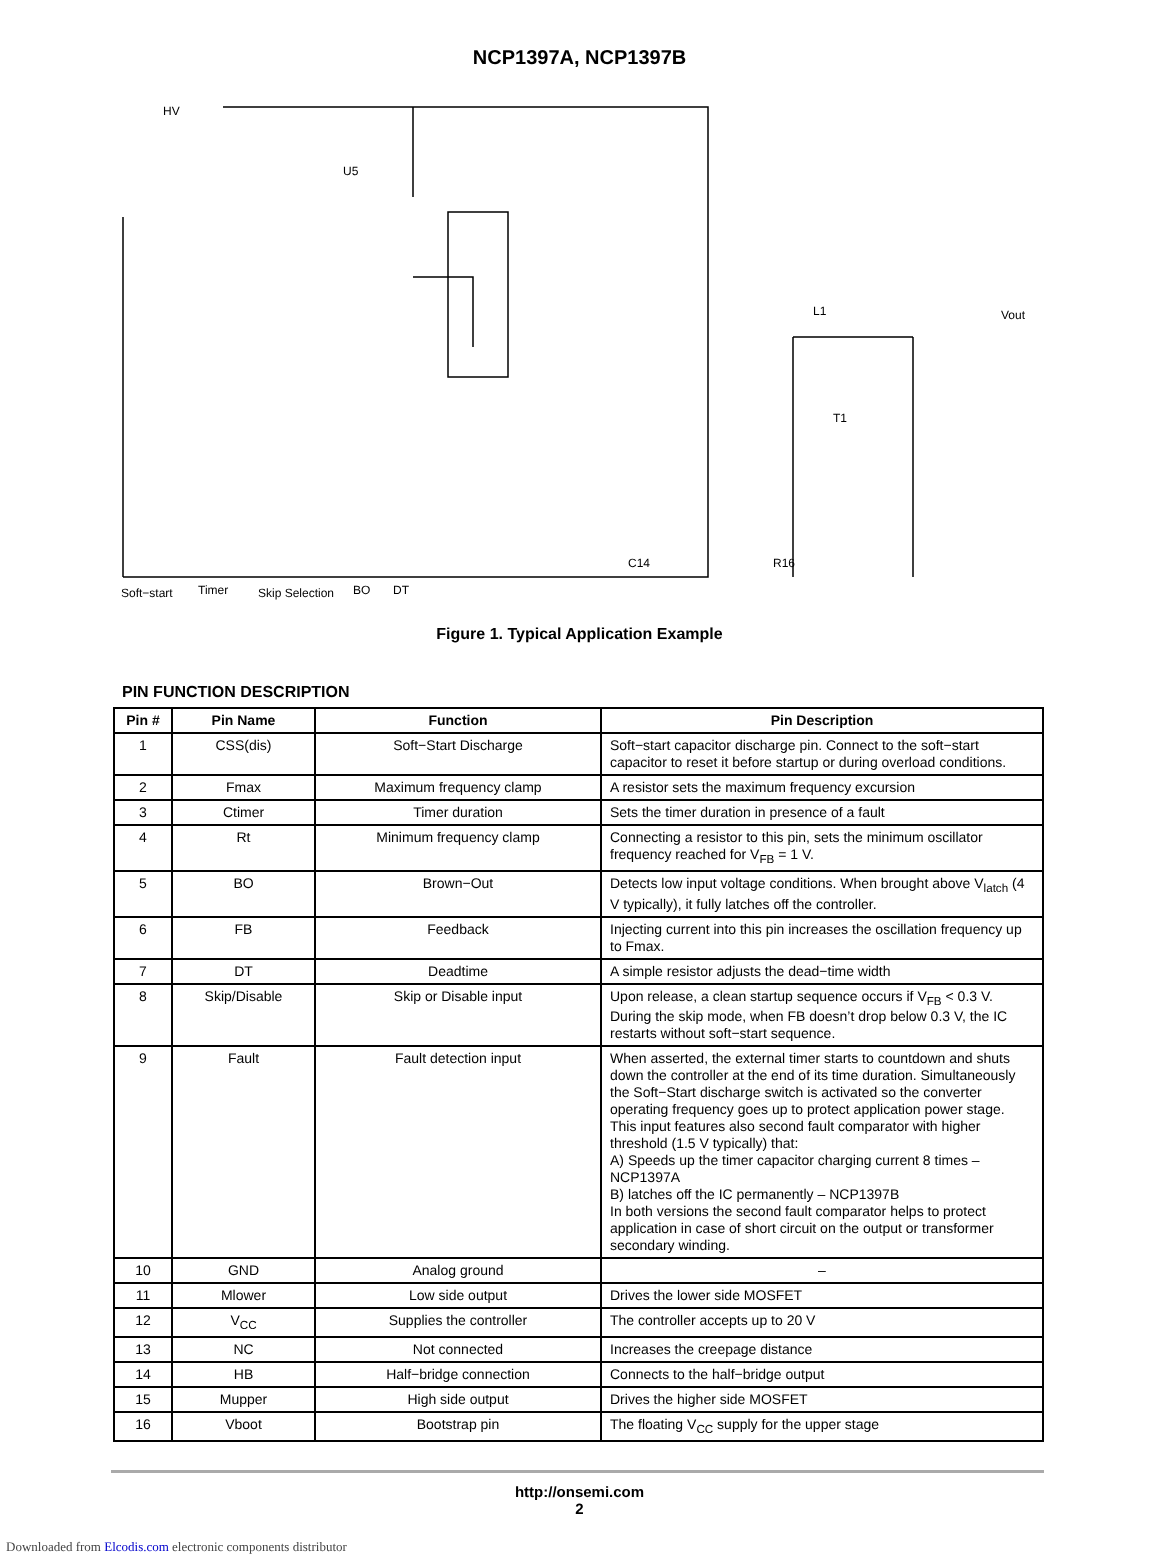NCP1397A, NCP1397B
HV
U5
L1
T1
Vout
Soft−start
Timer
Skip Selection
BO
DT
C14
R16
Figure 1. Typical Application Example
PIN FUNCTION DESCRIPTION
| Pin # | Pin Name | Function | Pin Description |
| --- | --- | --- | --- |
| 1 | CSS(dis) | Soft−Start Discharge | Soft−start capacitor discharge pin. Connect to the soft−start capacitor to reset it before startup or during overload conditions. |
| 2 | Fmax | Maximum frequency clamp | A resistor sets the maximum frequency excursion |
| 3 | Ctimer | Timer duration | Sets the timer duration in presence of a fault |
| 4 | Rt | Minimum frequency clamp | Connecting a resistor to this pin, sets the minimum oscillator frequency reached for V<sub>FB</sub> = 1 V. |
| 5 | BO | Brown−Out | Detects low input voltage conditions. When brought above V<sub>latch</sub> (4 V typically), it fully latches off the controller. |
| 6 | FB | Feedback | Injecting current into this pin increases the oscillation frequency up to Fmax. |
| 7 | DT | Deadtime | A simple resistor adjusts the dead−time width |
| 8 | Skip/Disable | Skip or Disable input | Upon release, a clean startup sequence occurs if V<sub>FB</sub> < 0.3 V. During the skip mode, when FB doesn’t drop below 0.3 V, the IC restarts without soft−start sequence. |
| 9 | Fault | Fault detection input | When asserted, the external timer starts to countdown and shuts down the controller at the end of its time duration. Simultaneously the Soft−Start discharge switch is activated so the converter operating frequency goes up to protect application power stage. This input features also second fault comparator with higher threshold (1.5 V typically) that: A) Speeds up the timer capacitor charging current 8 times – NCP1397A B) latches off the IC permanently – NCP1397B In both versions the second fault comparator helps to protect application in case of short circuit on the output or transformer secondary winding. |
| 10 | GND | Analog ground | – |
| 11 | Mlower | Low side output | Drives the lower side MOSFET |
| 12 | V<sub>CC</sub> | Supplies the controller | The controller accepts up to 20 V |
| 13 | NC | Not connected | Increases the creepage distance |
| 14 | HB | Half−bridge connection | Connects to the half−bridge output |
| 15 | Mupper | High side output | Drives the higher side MOSFET |
| 16 | Vboot | Bootstrap pin | The floating V<sub>CC</sub> supply for the upper stage |
http://onsemi.com
2
Downloaded from Elcodis.com electronic components distributor